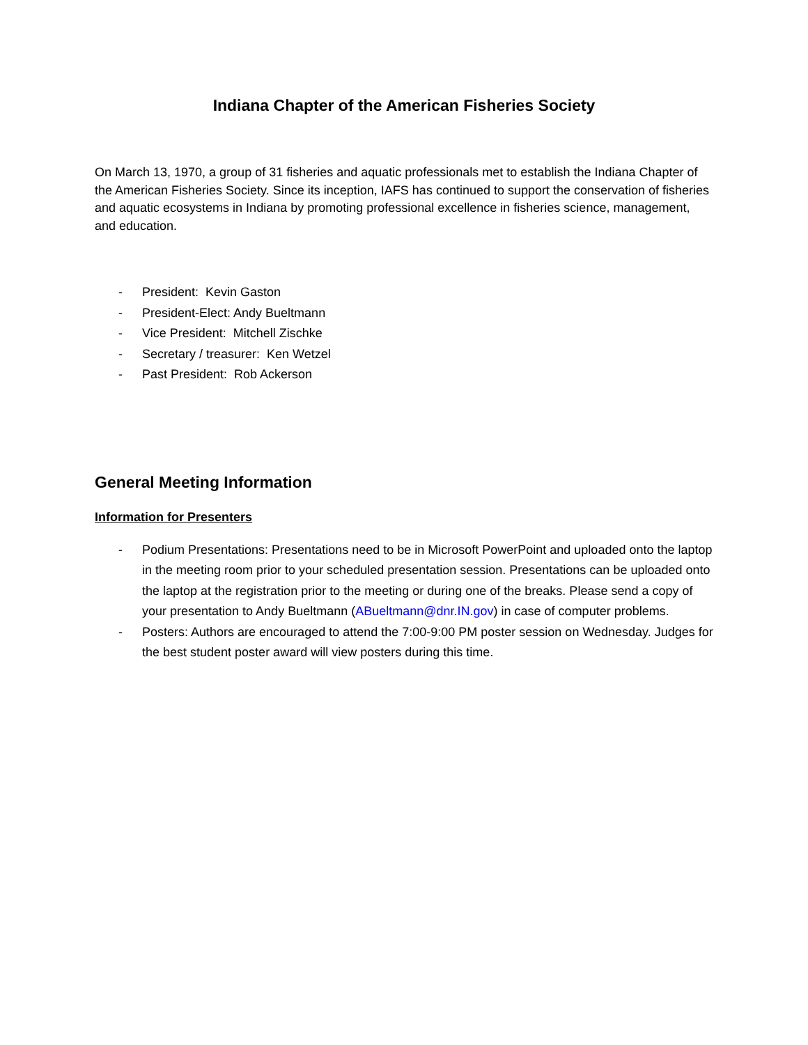Indiana Chapter of the American Fisheries Society
On March 13, 1970, a group of 31 fisheries and aquatic professionals met to establish the Indiana Chapter of the American Fisheries Society. Since its inception, IAFS has continued to support the conservation of fisheries and aquatic ecosystems in Indiana by promoting professional excellence in fisheries science, management, and education.
- President: Kevin Gaston
- President-Elect: Andy Bueltmann
- Vice President: Mitchell Zischke
- Secretary / treasurer: Ken Wetzel
- Past President: Rob Ackerson
General Meeting Information
Information for Presenters
- Podium Presentations: Presentations need to be in Microsoft PowerPoint and uploaded onto the laptop in the meeting room prior to your scheduled presentation session. Presentations can be uploaded onto the laptop at the registration prior to the meeting or during one of the breaks. Please send a copy of your presentation to Andy Bueltmann (ABueltmann@dnr.IN.gov) in case of computer problems.
- Posters: Authors are encouraged to attend the 7:00-9:00 PM poster session on Wednesday. Judges for the best student poster award will view posters during this time.